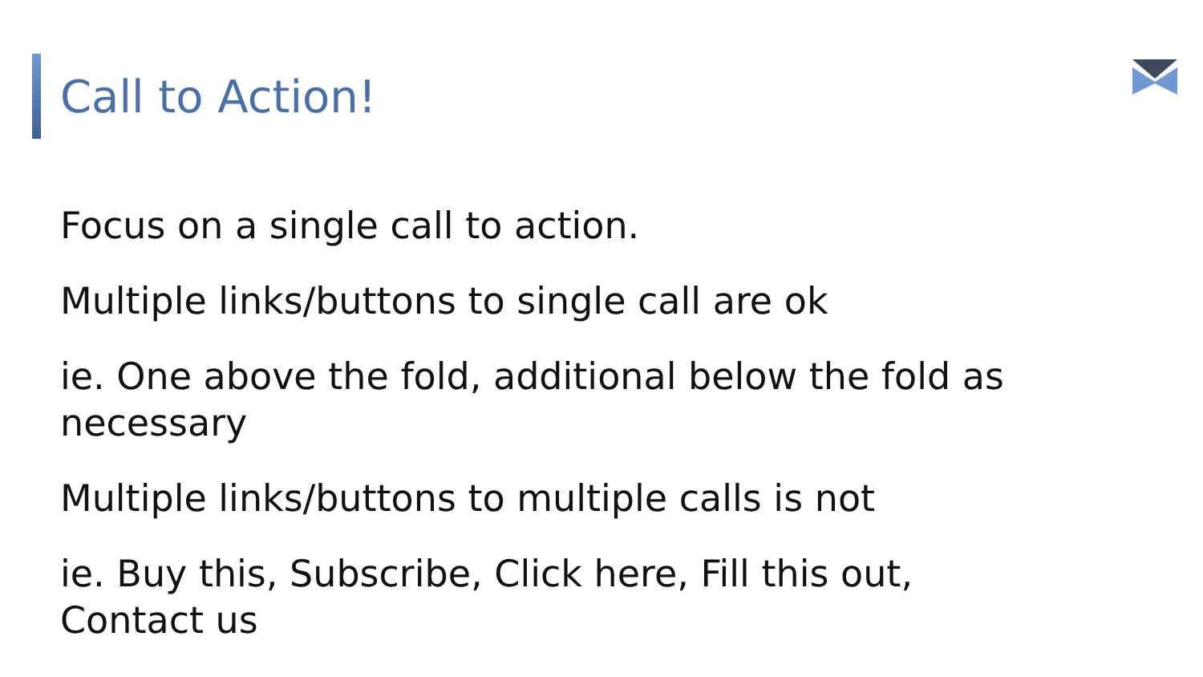Call to Action!
Focus on a single call to action.
Multiple links/buttons to single call are ok
ie. One above the fold, additional below the fold as necessary
Multiple links/buttons to multiple calls is not
ie. Buy this, Subscribe, Click here, Fill this out, Contact us